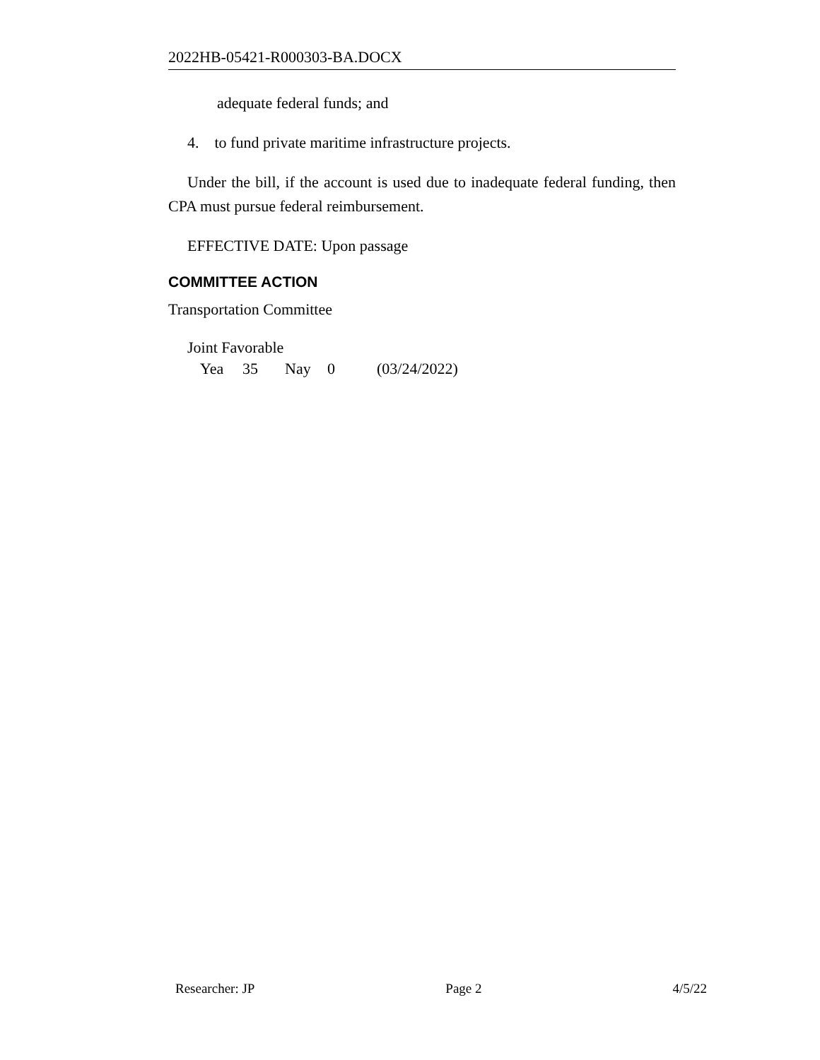2022HB-05421-R000303-BA.DOCX
adequate federal funds; and
4. to fund private maritime infrastructure projects.
Under the bill, if the account is used due to inadequate federal funding, then CPA must pursue federal reimbursement.
EFFECTIVE DATE: Upon passage
COMMITTEE ACTION
Transportation Committee
Joint Favorable
Yea 35 Nay 0 (03/24/2022)
Researcher: JP Page 2 4/5/22